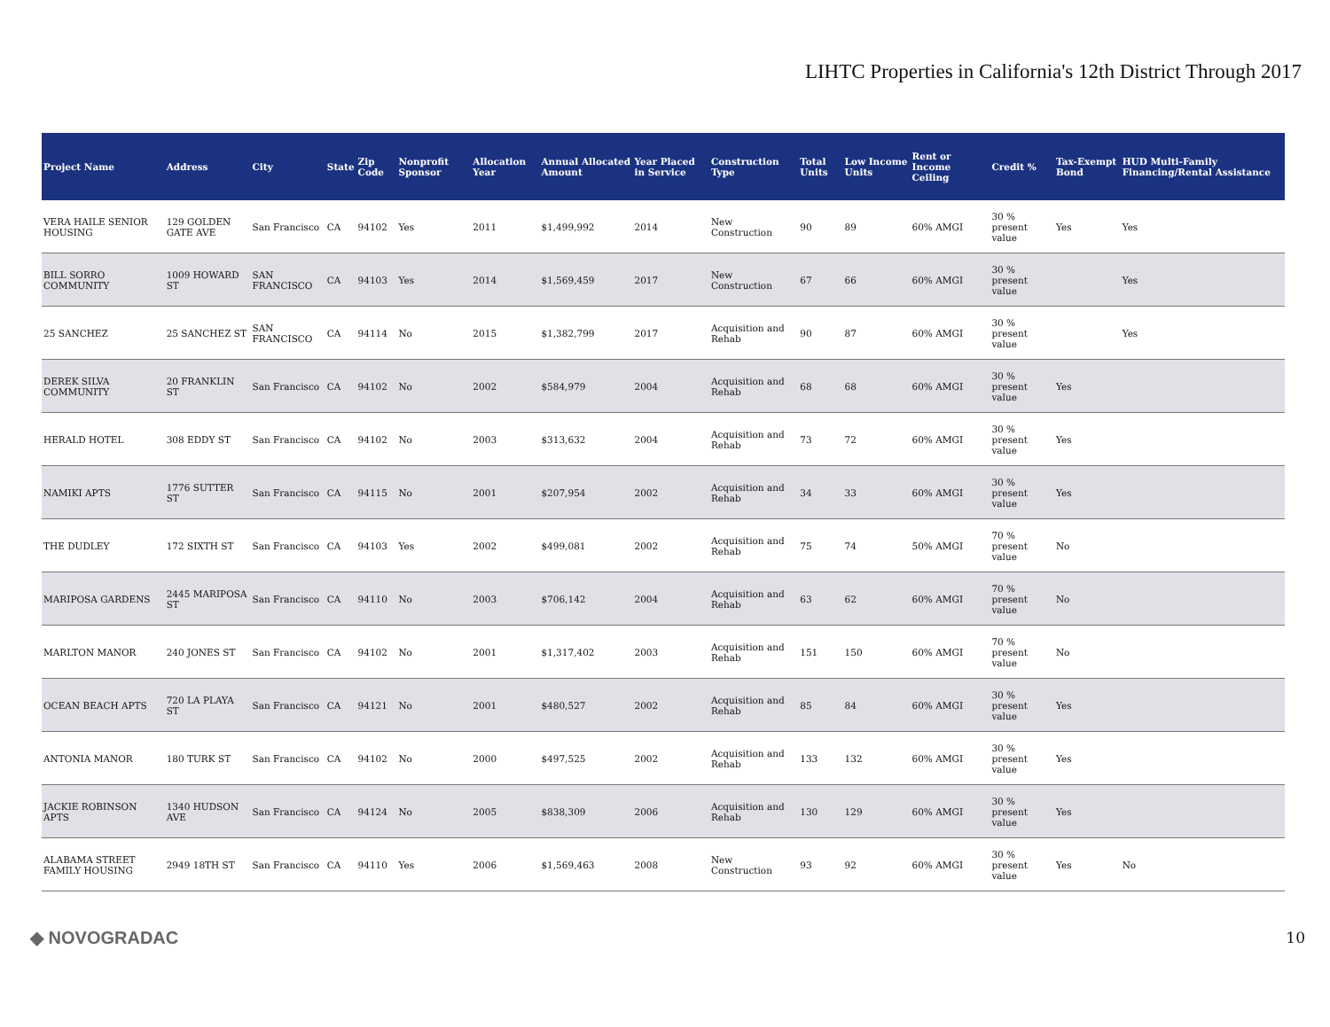LIHTC Properties in California's 12th District Through 2017
| Project Name | Address | City | State | Zip Code | Nonprofit Sponsor | Allocation Year | Annual Allocated Amount | Year Placed in Service | Construction Type | Total Units | Low Income Units | Rent or Income Ceiling | Credit % | Tax-Exempt Bond | HUD Multi-Family Financing/Rental Assistance |
| --- | --- | --- | --- | --- | --- | --- | --- | --- | --- | --- | --- | --- | --- | --- | --- |
| VERA HAILE SENIOR HOUSING | 129 GOLDEN GATE AVE | San Francisco | CA | 94102 | Yes | 2011 | $1,499,992 | 2014 | New Construction | 90 | 89 | 60% AMGI | 30 % present value | Yes | Yes |
| BILL SORRO COMMUNITY | 1009 HOWARD ST | SAN FRANCISCO | CA | 94103 | Yes | 2014 | $1,569,459 | 2017 | New Construction | 67 | 66 | 60% AMGI | 30 % present value | | Yes |
| 25 SANCHEZ | 25 SANCHEZ ST | SAN FRANCISCO | CA | 94114 | No | 2015 | $1,382,799 | 2017 | Acquisition and Rehab | 90 | 87 | 60% AMGI | 30 % present value | | Yes |
| DEREK SILVA COMMUNITY | 20 FRANKLIN ST | San Francisco | CA | 94102 | No | 2002 | $584,979 | 2004 | Acquisition and Rehab | 68 | 68 | 60% AMGI | 30 % present value | Yes | |
| HERALD HOTEL | 308 EDDY ST | San Francisco | CA | 94102 | No | 2003 | $313,632 | 2004 | Acquisition and Rehab | 73 | 72 | 60% AMGI | 30 % present value | Yes | |
| NAMIKI APTS | 1776 SUTTER ST | San Francisco | CA | 94115 | No | 2001 | $207,954 | 2002 | Acquisition and Rehab | 34 | 33 | 60% AMGI | 30 % present value | Yes | |
| THE DUDLEY | 172 SIXTH ST | San Francisco | CA | 94103 | Yes | 2002 | $499,081 | 2002 | Acquisition and Rehab | 75 | 74 | 50% AMGI | 70 % present value | No | |
| MARIPOSA GARDENS | 2445 MARIPOSA ST | San Francisco | CA | 94110 | No | 2003 | $706,142 | 2004 | Acquisition and Rehab | 63 | 62 | 60% AMGI | 70 % present value | No | |
| MARLTON MANOR | 240 JONES ST | San Francisco | CA | 94102 | No | 2001 | $1,317,402 | 2003 | Acquisition and Rehab | 151 | 150 | 60% AMGI | 70 % present value | No | |
| OCEAN BEACH APTS | 720 LA PLAYA ST | San Francisco | CA | 94121 | No | 2001 | $480,527 | 2002 | Acquisition and Rehab | 85 | 84 | 60% AMGI | 30 % present value | Yes | |
| ANTONIA MANOR | 180 TURK ST | San Francisco | CA | 94102 | No | 2000 | $497,525 | 2002 | Acquisition and Rehab | 133 | 132 | 60% AMGI | 30 % present value | Yes | |
| JACKIE ROBINSON APTS | 1340 HUDSON AVE | San Francisco | CA | 94124 | No | 2005 | $838,309 | 2006 | Acquisition and Rehab | 130 | 129 | 60% AMGI | 30 % present value | Yes | |
| ALABAMA STREET FAMILY HOUSING | 2949 18TH ST | San Francisco | CA | 94110 | Yes | 2006 | $1,569,463 | 2008 | New Construction | 93 | 92 | 60% AMGI | 30 % present value | Yes | No |
◆ NOVOGRADAC 10